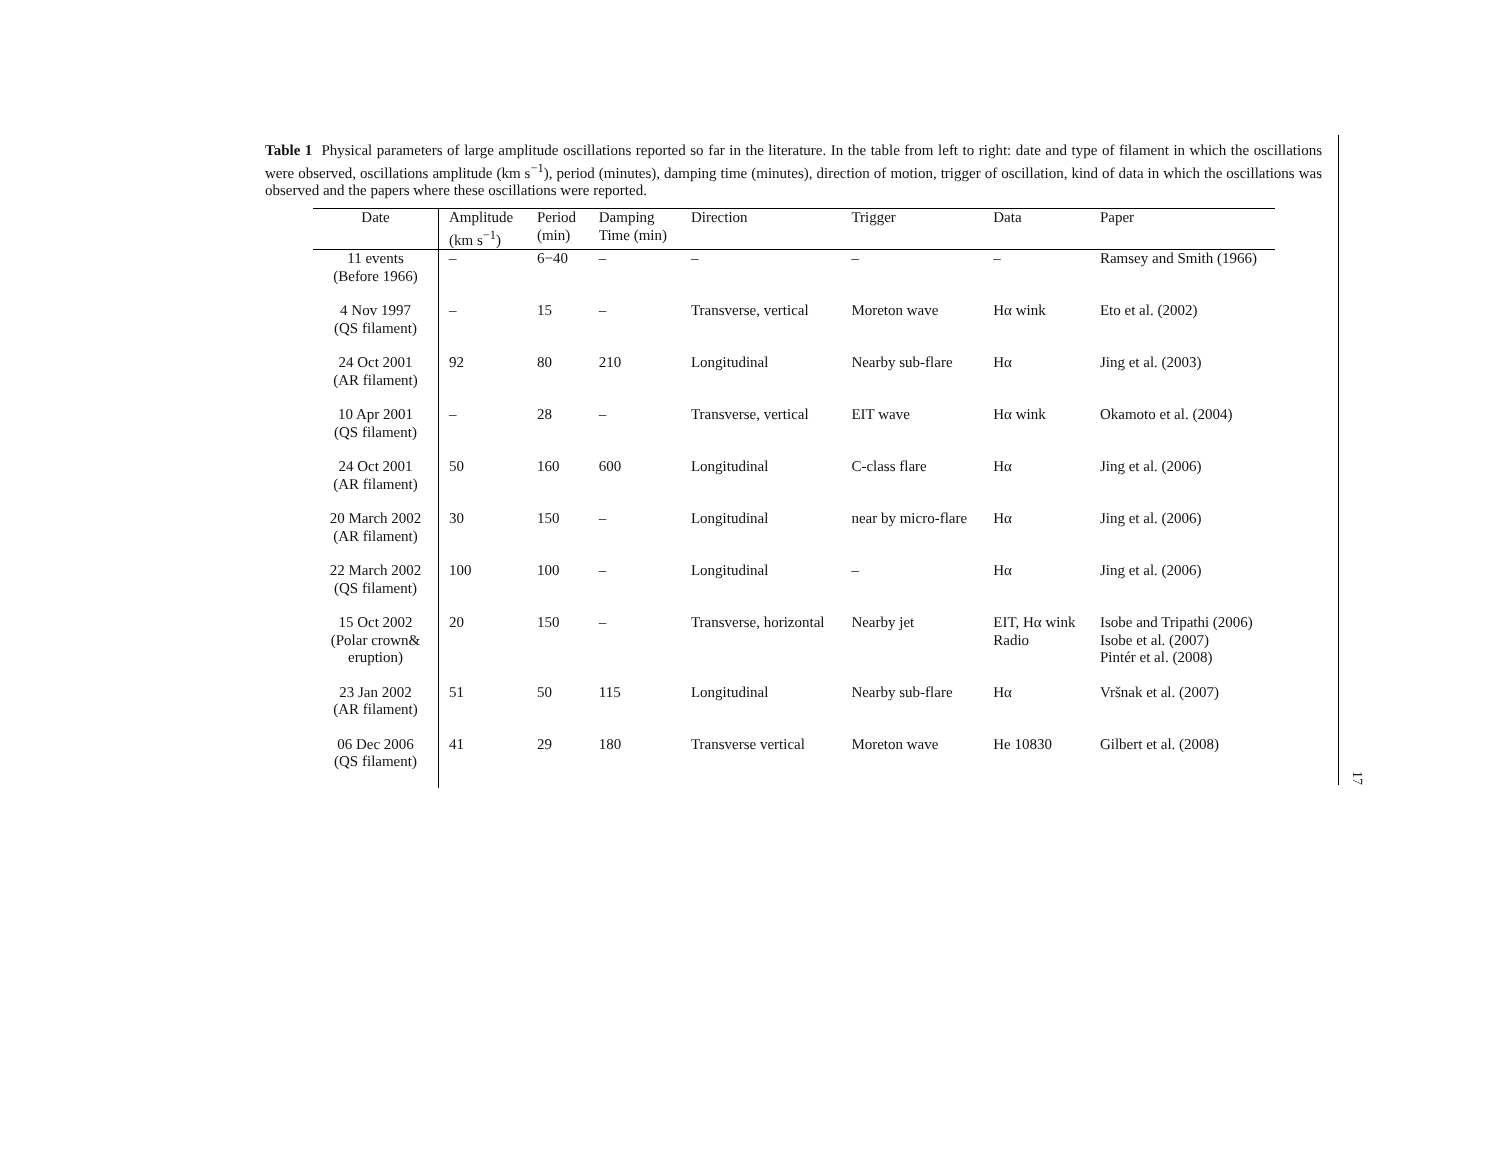Table 1 Physical parameters of large amplitude oscillations reported so far in the literature. In the table from left to right: date and type of filament in which the oscillations were observed, oscillations amplitude (km s<sup>−1</sup>), period (minutes), damping time (minutes), direction of motion, trigger of oscillation, kind of data in which the oscillations was observed and the papers where these oscillations were reported.
17
| Date | Amplitude (km s<sup>−1</sup>) | Period (min) | Damping Time (min) | Direction | Trigger | Data | Paper |
| --- | --- | --- | --- | --- | --- | --- | --- |
| 11 events (Before 1966) | – | 6−40 | – | – | – | – | Ramsey and Smith (1966) |
| 4 Nov 1997 (QS filament) | – | 15 | – | Transverse, vertical | Moreton wave | Hα wink | Eto et al. (2002) |
| 24 Oct 2001 (AR filament) | 92 | 80 | 210 | Longitudinal | Nearby sub-flare | Hα | Jing et al. (2003) |
| 10 Apr 2001 (QS filament) | – | 28 | – | Transverse, vertical | EIT wave | Hα wink | Okamoto et al. (2004) |
| 24 Oct 2001 (AR filament) | 50 | 160 | 600 | Longitudinal | C-class flare | Hα | Jing et al. (2006) |
| 20 March 2002 (AR filament) | 30 | 150 | – | Longitudinal | near by micro-flare | Hα | Jing et al. (2006) |
| 22 March 2002 (QS filament) | 100 | 100 | – | Longitudinal | – | Hα | Jing et al. (2006) |
| 15 Oct 2002 (Polar crown& eruption) | 20 | 150 | – | Transverse, horizontal | Nearby jet | EIT, Hα wink Radio | Isobe and Tripathi (2006) Isobe et al. (2007) Pintér et al. (2008) |
| 23 Jan 2002 (AR filament) | 51 | 50 | 115 | Longitudinal | Nearby sub-flare | Hα | Vršnak et al. (2007) |
| 06 Dec 2006 (QS filament) | 41 | 29 | 180 | Transverse vertical | Moreton wave | He 10830 | Gilbert et al. (2008) |